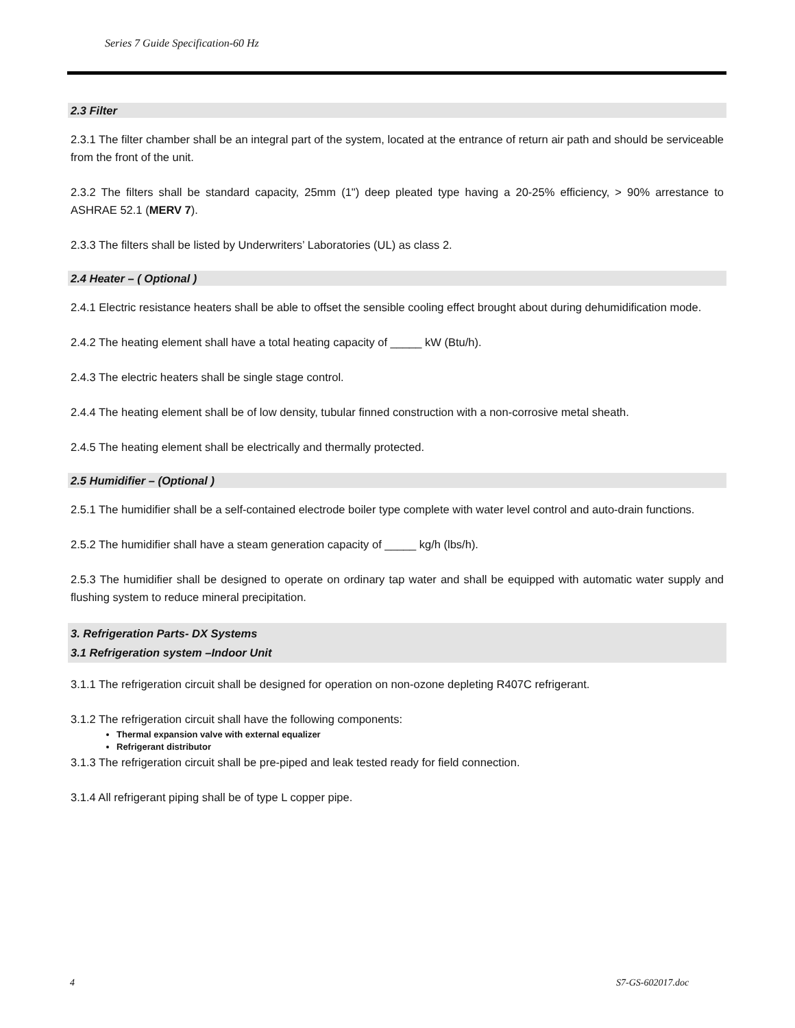Series 7 Guide Specification-60 Hz
2.3 Filter
2.3.1 The filter chamber shall be an integral part of the system, located at the entrance of return air path and should be serviceable from the front of the unit.
2.3.2 The filters shall be standard capacity, 25mm (1") deep pleated type having a 20-25% efficiency, > 90% arrestance to ASHRAE 52.1 (MERV 7).
2.3.3 The filters shall be listed by Underwriters’ Laboratories (UL) as class 2.
2.4 Heater – ( Optional )
2.4.1 Electric resistance heaters shall be able to offset the sensible cooling effect brought about during dehumidification mode.
2.4.2 The heating element shall have a total heating capacity of _____ kW (Btu/h).
2.4.3 The electric heaters shall be single stage control.
2.4.4 The heating element shall be of low density, tubular finned construction with a non-corrosive metal sheath.
2.4.5 The heating element shall be electrically and thermally protected.
2.5 Humidifier – (Optional )
2.5.1 The humidifier shall be a self-contained electrode boiler type complete with water level control and auto-drain functions.
2.5.2 The humidifier shall have a steam generation capacity of _____ kg/h (lbs/h).
2.5.3 The humidifier shall be designed to operate on ordinary tap water and shall be equipped with automatic water supply and flushing system to reduce mineral precipitation.
3. Refrigeration Parts- DX Systems
3.1 Refrigeration system –Indoor Unit
3.1.1 The refrigeration circuit shall be designed for operation on non-ozone depleting R407C refrigerant.
3.1.2 The refrigeration circuit shall have the following components:
Thermal expansion valve with external equalizer
Refrigerant distributor
3.1.3 The refrigeration circuit shall be pre-piped and leak tested ready for field connection.
3.1.4 All refrigerant piping shall be of type L copper pipe.
4 S7-GS-602017.doc